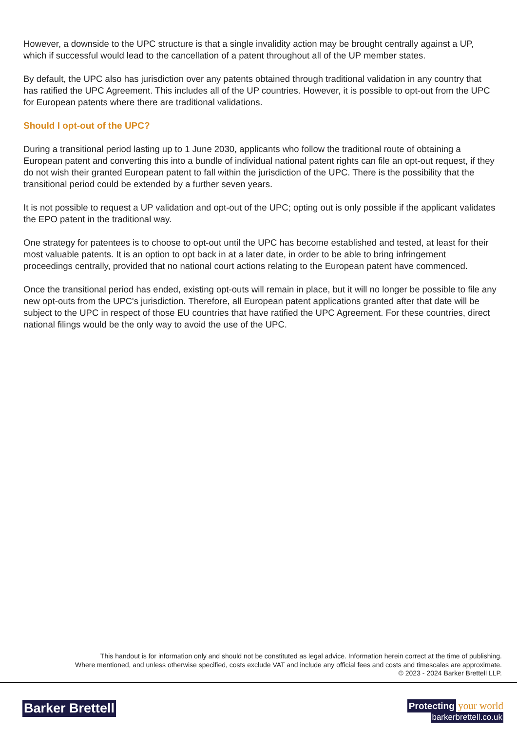However, a downside to the UPC structure is that a single invalidity action may be brought centrally against a UP, which if successful would lead to the cancellation of a patent throughout all of the UP member states.
By default, the UPC also has jurisdiction over any patents obtained through traditional validation in any country that has ratified the UPC Agreement. This includes all of the UP countries. However, it is possible to opt-out from the UPC for European patents where there are traditional validations.
Should I opt-out of the UPC?
During a transitional period lasting up to 1 June 2030, applicants who follow the traditional route of obtaining a European patent and converting this into a bundle of individual national patent rights can file an opt-out request, if they do not wish their granted European patent to fall within the jurisdiction of the UPC. There is the possibility that the transitional period could be extended by a further seven years.
It is not possible to request a UP validation and opt-out of the UPC; opting out is only possible if the applicant validates the EPO patent in the traditional way.
One strategy for patentees is to choose to opt-out until the UPC has become established and tested, at least for their most valuable patents. It is an option to opt back in at a later date, in order to be able to bring infringement proceedings centrally, provided that no national court actions relating to the European patent have commenced.
Once the transitional period has ended, existing opt-outs will remain in place, but it will no longer be possible to file any new opt-outs from the UPC's jurisdiction. Therefore, all European patent applications granted after that date will be subject to the UPC in respect of those EU countries that have ratified the UPC Agreement. For these countries, direct national filings would be the only way to avoid the use of the UPC.
This handout is for information only and should not be constituted as legal advice. Information herein correct at the time of publishing.
Where mentioned, and unless otherwise specified, costs exclude VAT and include any official fees and costs and timescales are approximate.
© 2023 - 2024 Barker Brettell LLP.
Barker Brettell
Protecting your world
barkerbrettell.co.uk